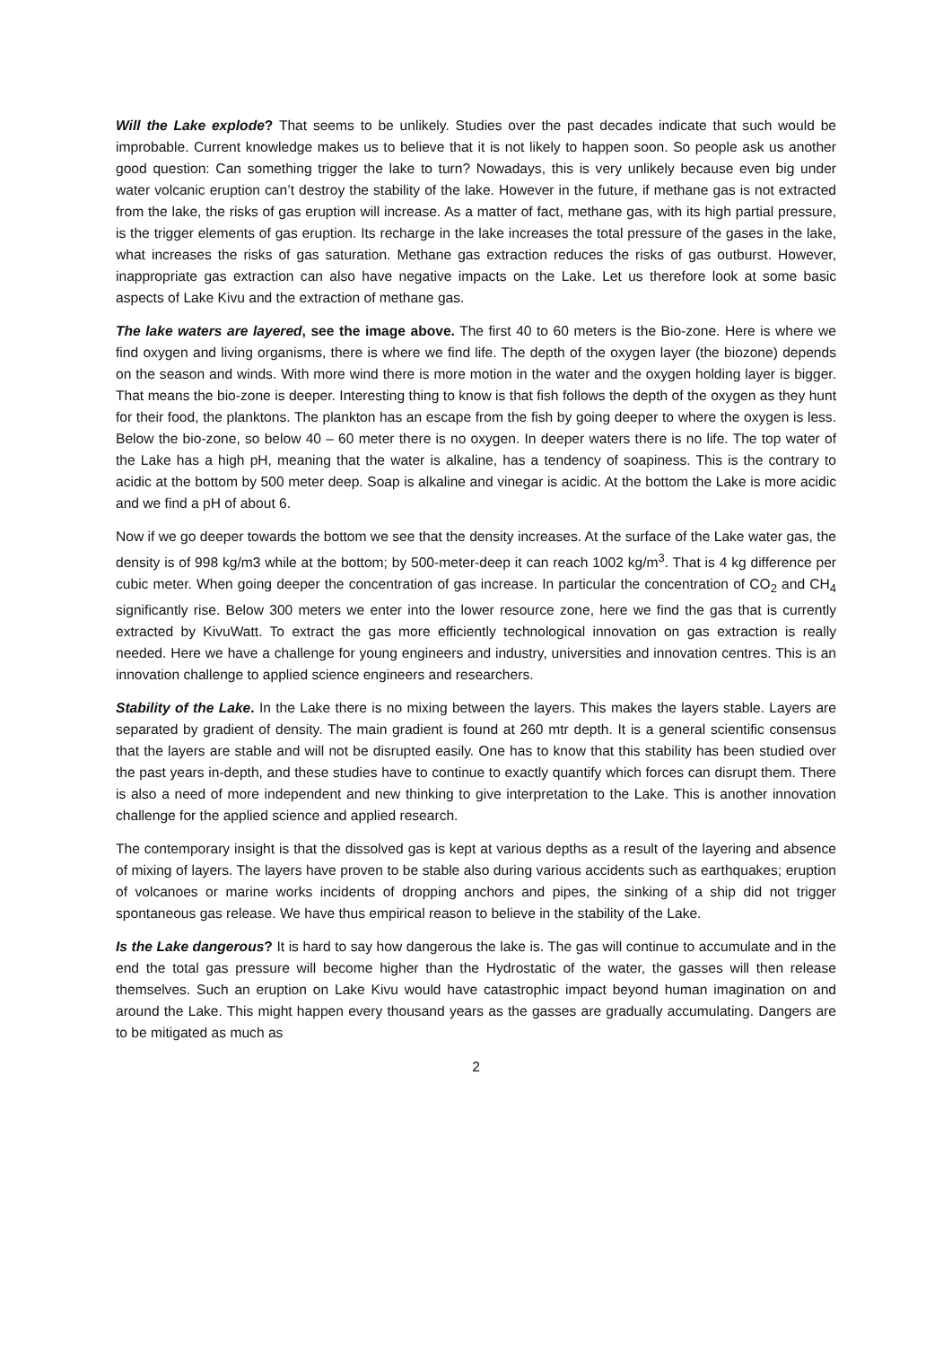Will the Lake explode? That seems to be unlikely. Studies over the past decades indicate that such would be improbable. Current knowledge makes us to believe that it is not likely to happen soon. So people ask us another good question: Can something trigger the lake to turn? Nowadays, this is very unlikely because even big under water volcanic eruption can’t destroy the stability of the lake. However in the future, if methane gas is not extracted from the lake, the risks of gas eruption will increase. As a matter of fact, methane gas, with its high partial pressure, is the trigger elements of gas eruption. Its recharge in the lake increases the total pressure of the gases in the lake, what increases the risks of gas saturation. Methane gas extraction reduces the risks of gas outburst. However, inappropriate gas extraction can also have negative impacts on the Lake. Let us therefore look at some basic aspects of Lake Kivu and the extraction of methane gas.
The lake waters are layered, see the image above. The first 40 to 60 meters is the Bio-zone. Here is where we find oxygen and living organisms, there is where we find life. The depth of the oxygen layer (the biozone) depends on the season and winds. With more wind there is more motion in the water and the oxygen holding layer is bigger. That means the bio-zone is deeper. Interesting thing to know is that fish follows the depth of the oxygen as they hunt for their food, the planktons. The plankton has an escape from the fish by going deeper to where the oxygen is less. Below the bio-zone, so below 40 – 60 meter there is no oxygen. In deeper waters there is no life. The top water of the Lake has a high pH, meaning that the water is alkaline, has a tendency of soapiness. This is the contrary to acidic at the bottom by 500 meter deep. Soap is alkaline and vinegar is acidic. At the bottom the Lake is more acidic and we find a pH of about 6.
Now if we go deeper towards the bottom we see that the density increases. At the surface of the Lake water gas, the density is of 998 kg/m3 while at the bottom; by 500-meter-deep it can reach 1002 kg/m<sup>3</sup>. That is 4 kg difference per cubic meter. When going deeper the concentration of gas increase. In particular the concentration of CO<sub>2</sub> and CH<sub>4</sub> significantly rise. Below 300 meters we enter into the lower resource zone, here we find the gas that is currently extracted by KivuWatt. To extract the gas more efficiently technological innovation on gas extraction is really needed. Here we have a challenge for young engineers and industry, universities and innovation centres. This is an innovation challenge to applied science engineers and researchers.
Stability of the Lake. In the Lake there is no mixing between the layers. This makes the layers stable. Layers are separated by gradient of density. The main gradient is found at 260 mtr depth. It is a general scientific consensus that the layers are stable and will not be disrupted easily. One has to know that this stability has been studied over the past years in-depth, and these studies have to continue to exactly quantify which forces can disrupt them. There is also a need of more independent and new thinking to give interpretation to the Lake. This is another innovation challenge for the applied science and applied research.
The contemporary insight is that the dissolved gas is kept at various depths as a result of the layering and absence of mixing of layers. The layers have proven to be stable also during various accidents such as earthquakes; eruption of volcanoes or marine works incidents of dropping anchors and pipes, the sinking of a ship did not trigger spontaneous gas release. We have thus empirical reason to believe in the stability of the Lake.
Is the Lake dangerous? It is hard to say how dangerous the lake is. The gas will continue to accumulate and in the end the total gas pressure will become higher than the Hydrostatic of the water, the gasses will then release themselves. Such an eruption on Lake Kivu would have catastrophic impact beyond human imagination on and around the Lake. This might happen every thousand years as the gasses are gradually accumulating. Dangers are to be mitigated as much as
2